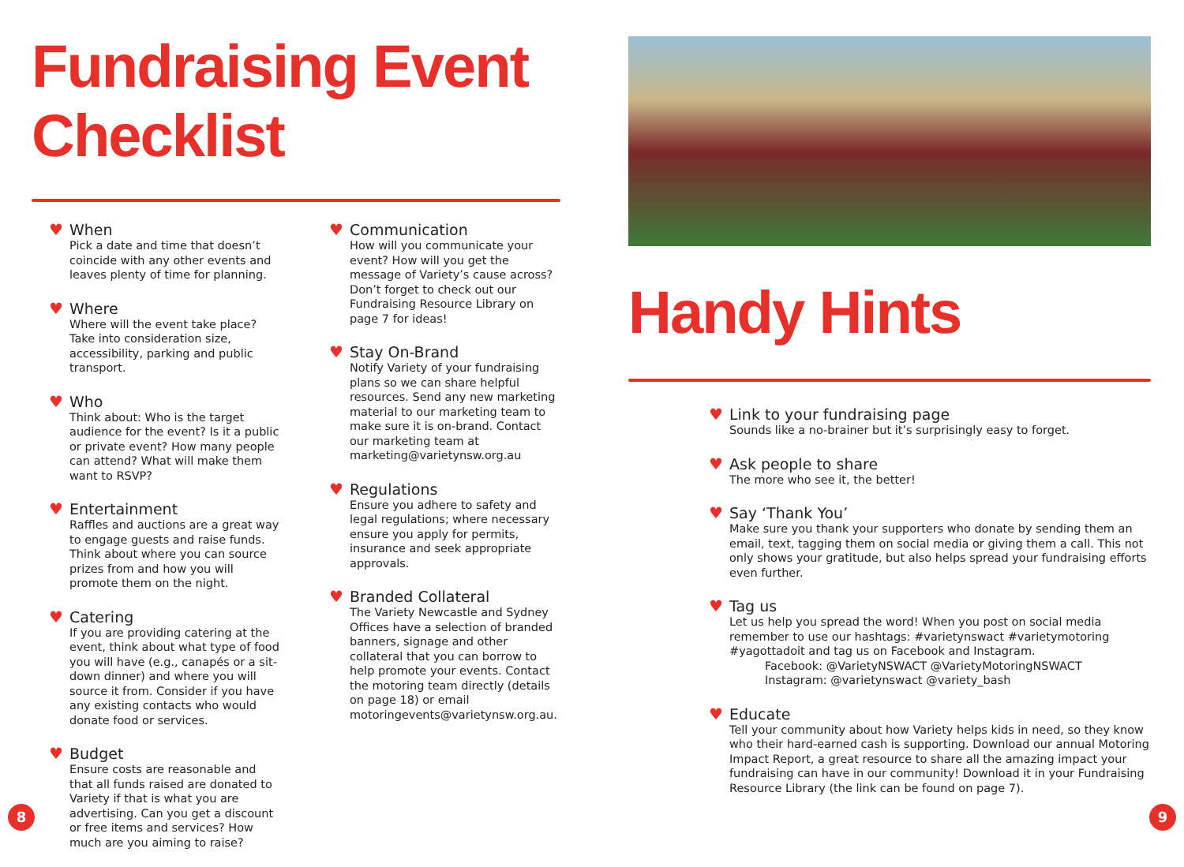Fundraising Event
Checklist
♥
When
Pick a date and time that doesn’t coincide with any other events and leaves plenty of time for planning.
♥
Where
Where will the event take place? Take into consideration size, accessibility, parking and public transport.
♥
Who
Think about: Who is the target audience for the event? Is it a public or private event? How many people can attend? What will make them want to RSVP?
♥
Entertainment
Raffles and auctions are a great way to engage guests and raise funds. Think about where you can source prizes from and how you will promote them on the night.
♥
Catering
If you are providing catering at the event, think about what type of food you will have (e.g., canapés or a sit-down dinner) and where you will source it from. Consider if you have any existing contacts who would donate food or services.
♥
Budget
Ensure costs are reasonable and that all funds raised are donated to Variety if that is what you are advertising. Can you get a discount or free items and services? How much are you aiming to raise?
♥
Communication
How will you communicate your event? How will you get the message of Variety’s cause across? Don’t forget to check out our Fundraising Resource Library on page 7 for ideas!
♥
Stay On-Brand
Notify Variety of your fundraising plans so we can share helpful resources. Send any new marketing material to our marketing team to make sure it is on-brand. Contact our marketing team at marketing@varietynsw.org.au
♥
Regulations
Ensure you adhere to safety and legal regulations; where necessary ensure you apply for permits, insurance and seek appropriate approvals.
♥
Branded Collateral
The Variety Newcastle and Sydney Offices have a selection of branded banners, signage and other collateral that you can borrow to help promote your events. Contact the motoring team directly (details on page 18) or email motoringevents@varietynsw.org.au.
Handy Hints
♥
Link to your fundraising page
Sounds like a no-brainer but it’s surprisingly easy to forget.
♥
Ask people to share
The more who see it, the better!
♥
Say ‘Thank You’
Make sure you thank your supporters who donate by sending them an email, text, tagging them on social media or giving them a call. This not only shows your gratitude, but also helps spread your fundraising efforts even further.
♥
Tag us
Let us help you spread the word! When you post on social media remember to use our hashtags: #varietynswact #varietymotoring #yagottadoit and tag us on Facebook and Instagram.
Facebook: @VarietyNSWACT @VarietyMotoringNSWACT
Instagram: @varietynswact @variety_bash
♥
Educate
Tell your community about how Variety helps kids in need, so they know who their hard-earned cash is supporting. Download our annual Motoring Impact Report, a great resource to share all the amazing impact your fundraising can have in our community! Download it in your Fundraising Resource Library (the link can be found on page 7).
8 9